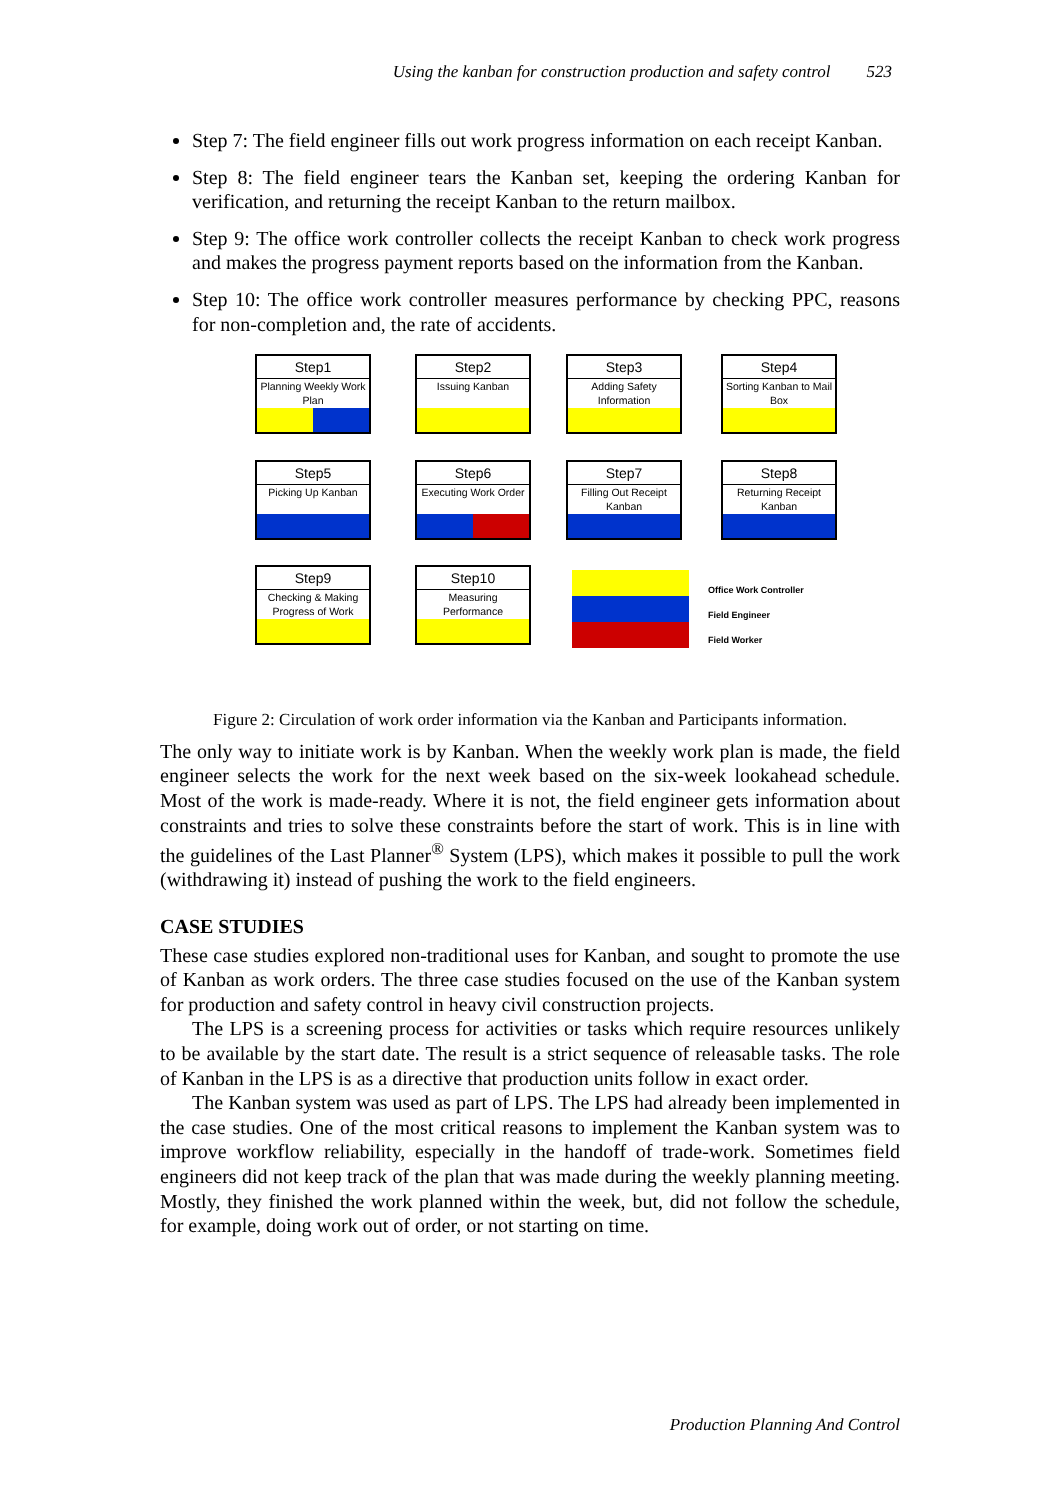Using the kanban for construction production and safety control 523
Step 7: The field engineer fills out work progress information on each receipt Kanban.
Step 8: The field engineer tears the Kanban set, keeping the ordering Kanban for verification, and returning the receipt Kanban to the return mailbox.
Step 9: The office work controller collects the receipt Kanban to check work progress and makes the progress payment reports based on the information from the Kanban.
Step 10: The office work controller measures performance by checking PPC, reasons for non-completion and, the rate of accidents.
Step1
Planning Weekly Work Plan
Step2
Issuing Kanban
Step3
Adding Safety Information
Step4
Sorting Kanban to Mail Box
Step5
Picking Up Kanban
Step6
Executing Work Order
Step7
Filling Out Receipt Kanban
Step8
Returning Receipt Kanban
Step9
Checking & Making Progress of Work
Step10
Measuring Performance
Office Work Controller
Field Engineer
Field Worker
Figure 2: Circulation of work order information via the Kanban and Participants information.
The only way to initiate work is by Kanban. When the weekly work plan is made, the field engineer selects the work for the next week based on the six-week lookahead schedule. Most of the work is made-ready. Where it is not, the field engineer gets information about constraints and tries to solve these constraints before the start of work. This is in line with the guidelines of the Last Planner<sup>®</sup> System (LPS), which makes it possible to pull the work (withdrawing it) instead of pushing the work to the field engineers.
CASE STUDIES
These case studies explored non-traditional uses for Kanban, and sought to promote the use of Kanban as work orders. The three case studies focused on the use of the Kanban system for production and safety control in heavy civil construction projects.
The LPS is a screening process for activities or tasks which require resources unlikely to be available by the start date. The result is a strict sequence of releasable tasks. The role of Kanban in the LPS is as a directive that production units follow in exact order.
The Kanban system was used as part of LPS. The LPS had already been implemented in the case studies. One of the most critical reasons to implement the Kanban system was to improve workflow reliability, especially in the handoff of trade-work. Sometimes field engineers did not keep track of the plan that was made during the weekly planning meeting. Mostly, they finished the work planned within the week, but, did not follow the schedule, for example, doing work out of order, or not starting on time.
Production Planning And Control